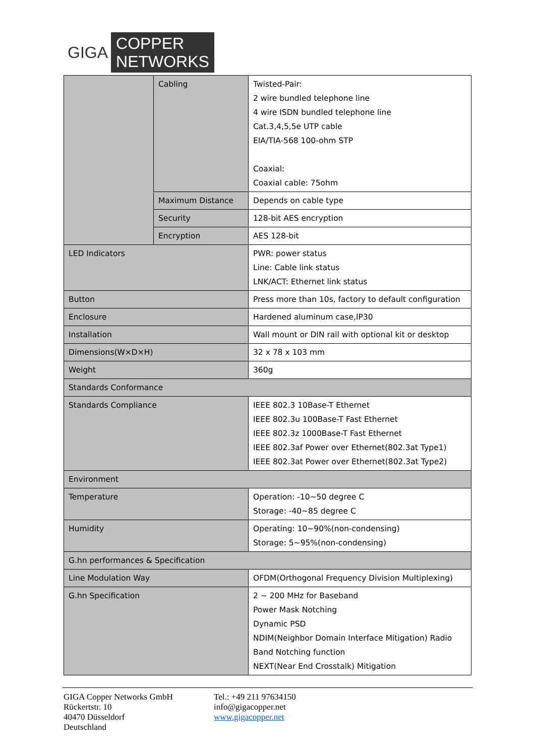GIGA COPPER
NETWORKS
| | Cabling | Twisted-Pair: 2 wire bundled telephone line 4 wire ISDN bundled telephone line Cat.3,4,5,5e UTP cable EIA/TIA-568 100-ohm STP Coaxial: Coaxial cable: 75ohm |
| | Maximum Distance | Depends on cable type |
| | Security | 128-bit AES encryption |
| | Encryption | AES 128-bit |
| LED Indicators | | PWR: power status Line: Cable link status LNK/ACT: Ethernet link status |
| Button | | Press more than 10s, factory to default configuration |
| Enclosure | | Hardened aluminum case,IP30 |
| Installation | | Wall mount or DIN rail with optional kit or desktop |
| Dimensions(W×D×H) | | 32 x 78 x 103 mm |
| Weight | | 360g |
| Standards Conformance | | |
| Standards Compliance | | IEEE 802.3 10Base-T Ethernet IEEE 802.3u 100Base-T Fast Ethernet IEEE 802.3z 1000Base-T Fast Ethernet IEEE 802.3af Power over Ethernet(802.3at Type1) IEEE 802.3at Power over Ethernet(802.3at Type2) |
| Environment | | |
| Temperature | | Operation: -10~50 degree C Storage: -40~85 degree C |
| Humidity | | Operating: 10~90%(non-condensing) Storage: 5~95%(non-condensing) |
| G.hn performances & Specification | | |
| Line Modulation Way | | OFDM(Orthogonal Frequency Division Multiplexing) |
| G.hn Specification | | 2 ~ 200 MHz for Baseband Power Mask Notching Dynamic PSD NDIM(Neighbor Domain Interface Mitigation) Radio Band Notching function NEXT(Near End Crosstalk) Mitigation |
GIGA Copper Networks GmbH
Rückertstr. 10
40470 Düsseldorf
Deutschland
Tel.: +49 211 97634150
info@gigacopper.net
www.gigacopper.net